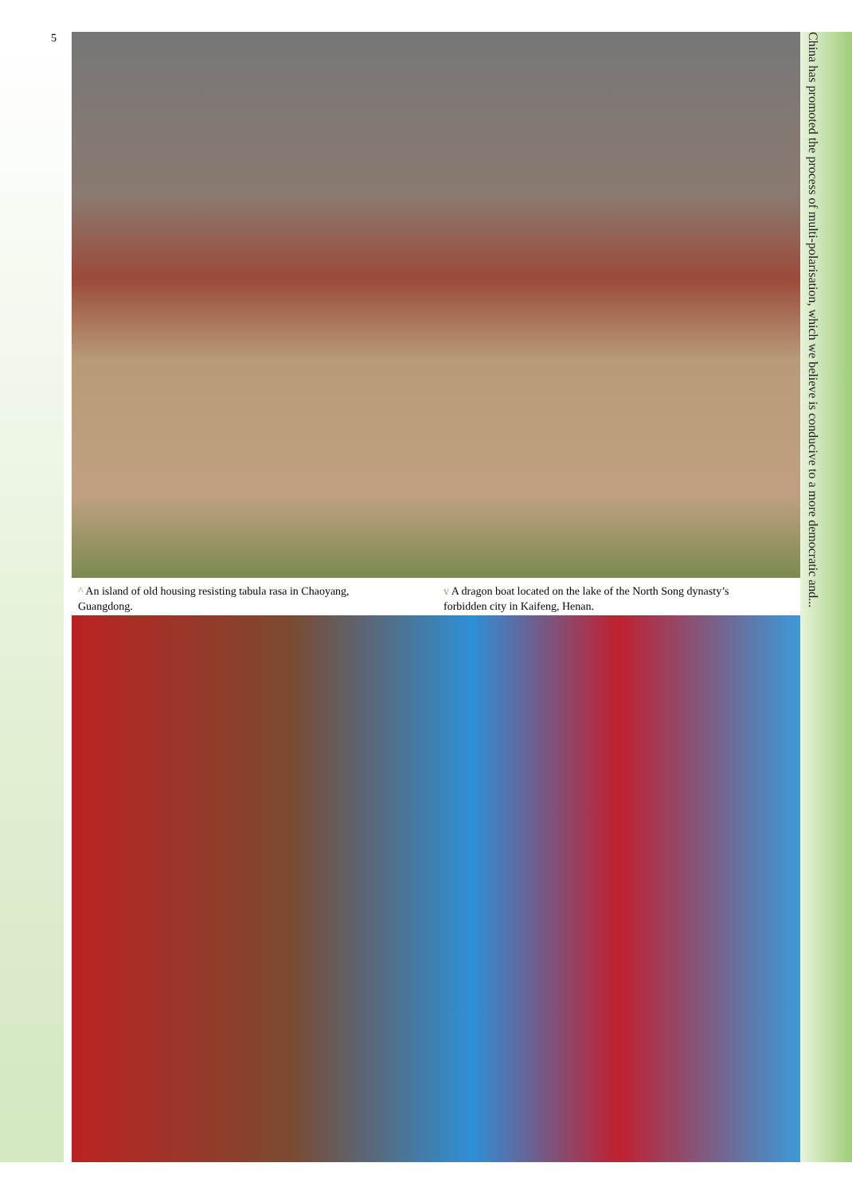5
^ An island of old housing resisting tabula rasa in Chaoyang, Guangdong.
v A dragon boat located on the lake of the North Song dynasty’s forbidden city in Kaifeng, Henan.
China has promoted the process of multi-polarisation, which we believe is conducive to a more democratic and...